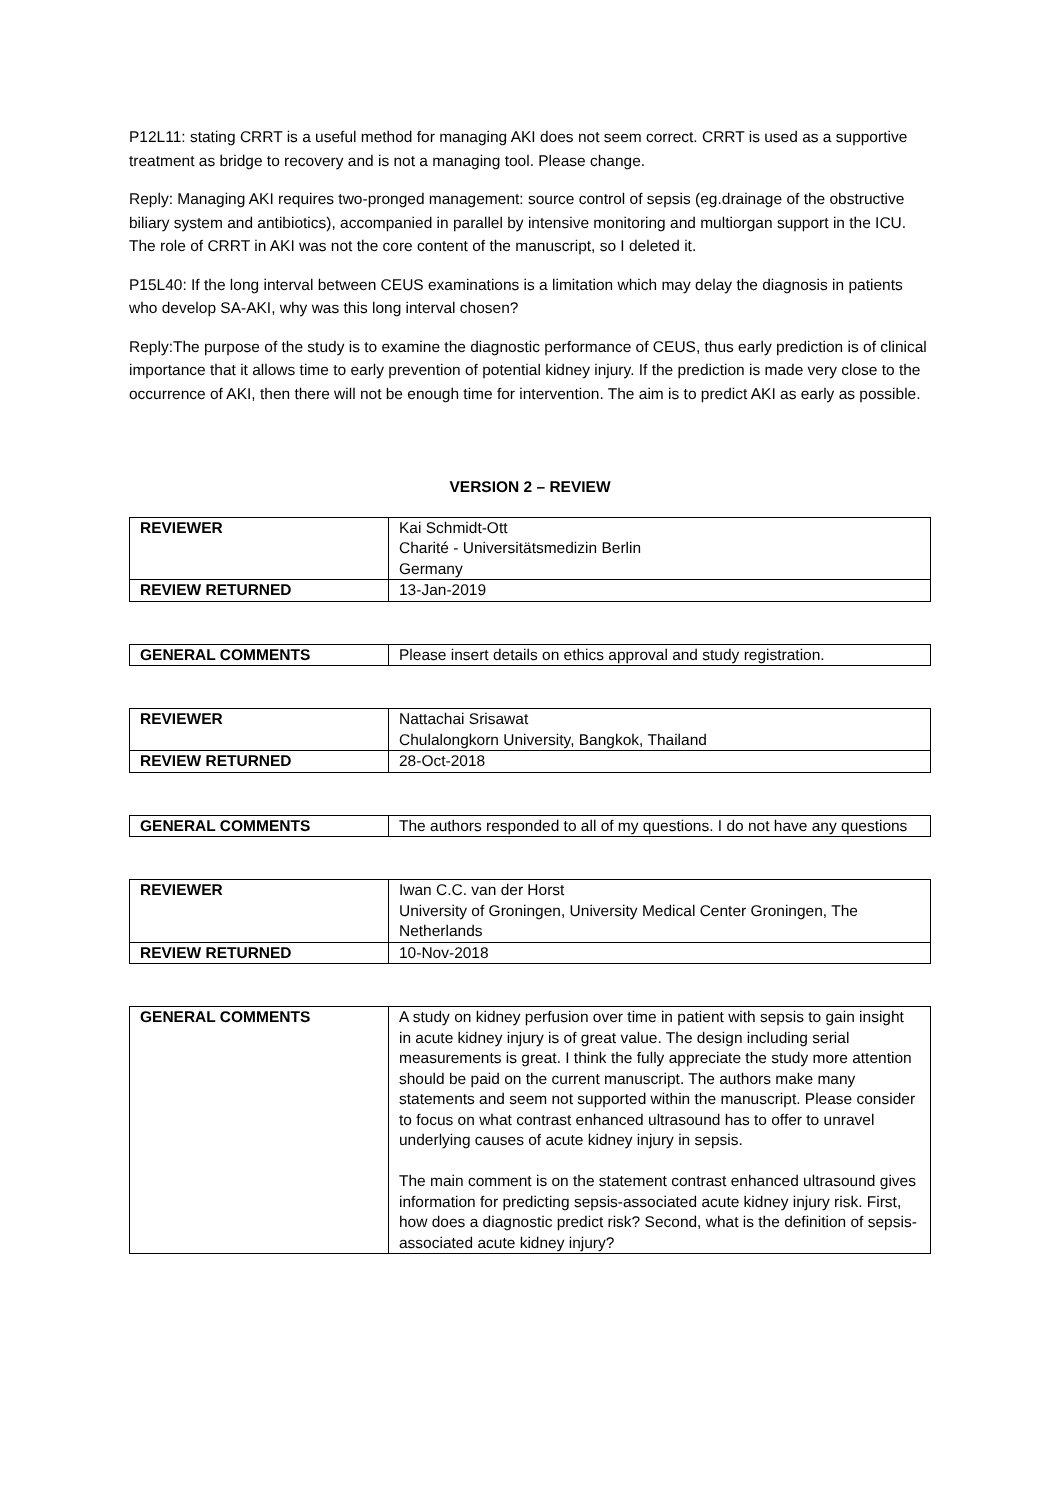P12L11: stating CRRT is a useful method for managing AKI does not seem correct. CRRT is used as a supportive treatment as bridge to recovery and is not a managing tool. Please change.
Reply: Managing AKI requires two-pronged management: source control of sepsis (eg.drainage of the obstructive biliary system and antibiotics), accompanied in parallel by intensive monitoring and multiorgan support in the ICU. The role of CRRT in AKI was not the core content of the manuscript, so I deleted it.
P15L40: If the long interval between CEUS examinations is a limitation which may delay the diagnosis in patients who develop SA-AKI, why was this long interval chosen?
Reply:The purpose of the study is to examine the diagnostic performance of CEUS, thus early prediction is of clinical importance that it allows time to early prevention of potential kidney injury. If the prediction is made very close to the occurrence of AKI, then there will not be enough time for intervention. The aim is to predict AKI as early as possible.
VERSION 2 – REVIEW
| REVIEWER | Kai Schmidt-Ott Charité - Universitätsmedizin Berlin Germany |
| REVIEW RETURNED | 13-Jan-2019 |
| GENERAL COMMENTS | Please insert details on ethics approval and study registration. |
| REVIEWER | Nattachai Srisawat Chulalongkorn University, Bangkok, Thailand |
| REVIEW RETURNED | 28-Oct-2018 |
| GENERAL COMMENTS | The authors responded to all of my questions. I do not have any questions |
| REVIEWER | Iwan C.C. van der Horst University of Groningen, University Medical Center Groningen, The Netherlands |
| REVIEW RETURNED | 10-Nov-2018 |
| GENERAL COMMENTS | A study on kidney perfusion over time in patient with sepsis to gain insight in acute kidney injury is of great value. The design including serial measurements is great. I think the fully appreciate the study more attention should be paid on the current manuscript. The authors make many statements and seem not supported within the manuscript. Please consider to focus on what contrast enhanced ultrasound has to offer to unravel underlying causes of acute kidney injury in sepsis. The main comment is on the statement contrast enhanced ultrasound gives information for predicting sepsis-associated acute kidney injury risk. First, how does a diagnostic predict risk? Second, what is the definition of sepsis-associated acute kidney injury? |